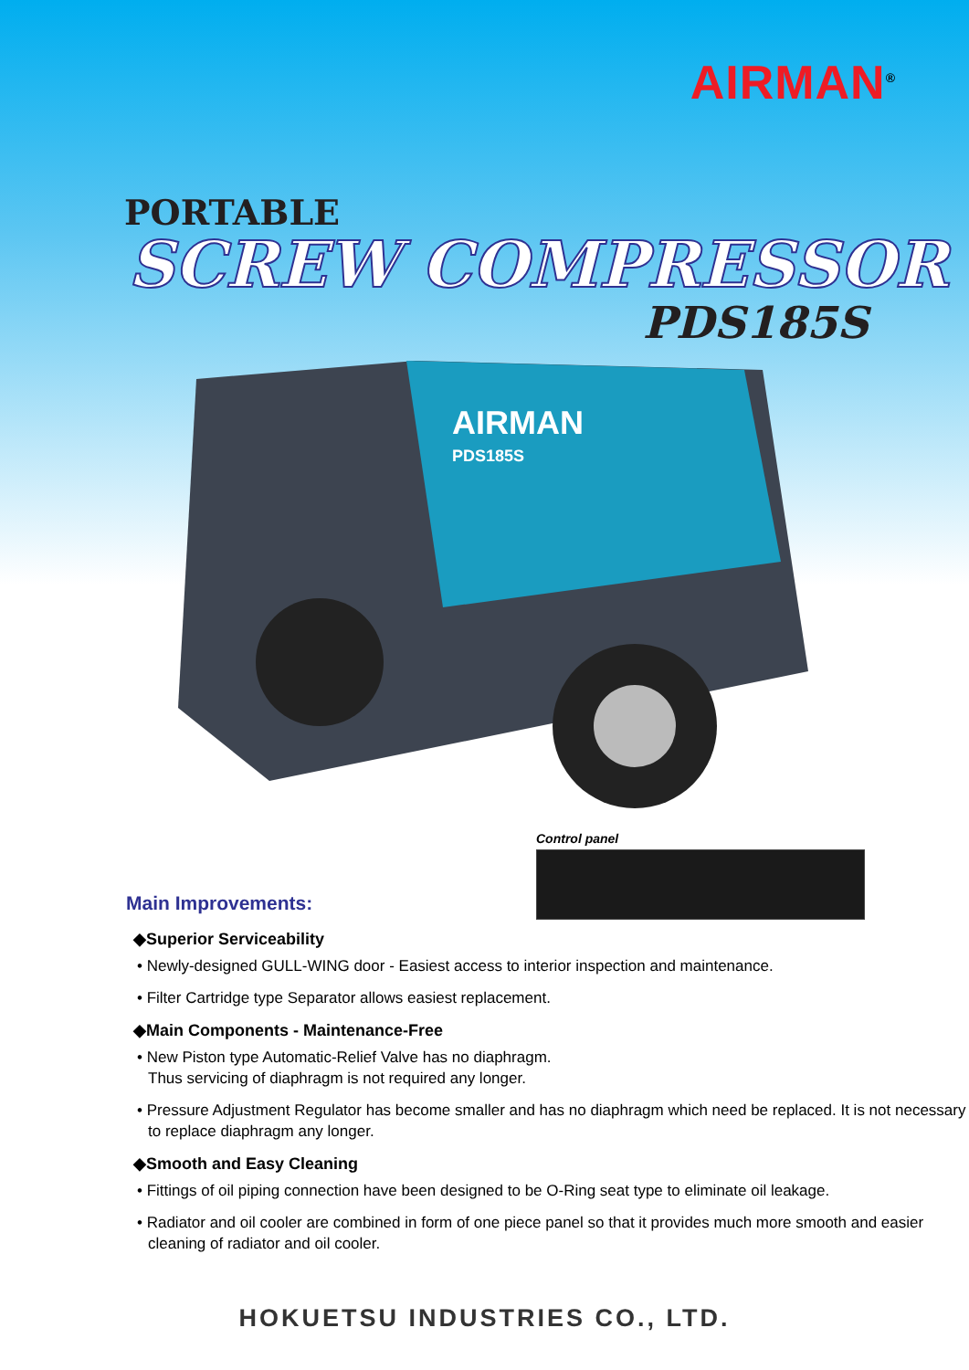AIRMAN<sup>®</sup>
PORTABLE
SCREW COMPRESSOR
PDS185S
AIRMAN
PDS185S
Main Improvements:
Control panel
◆Superior Serviceability
• Newly-designed GULL-WING door - Easiest access to interior inspection and maintenance.
• Filter Cartridge type Separator allows easiest replacement.
◆Main Components - Maintenance-Free
• New Piston type Automatic-Relief Valve has no diaphragm.
Thus servicing of diaphragm is not required any longer.
• Pressure Adjustment Regulator has become smaller and has no diaphragm which need be replaced. It is not necessary to replace diaphragm any longer.
◆Smooth and Easy Cleaning
• Fittings of oil piping connection have been designed to be O-Ring seat type to eliminate oil leakage.
• Radiator and oil cooler are combined in form of one piece panel so that it provides much more smooth and easier cleaning of radiator and oil cooler.
HOKUETSU INDUSTRIES CO., LTD.